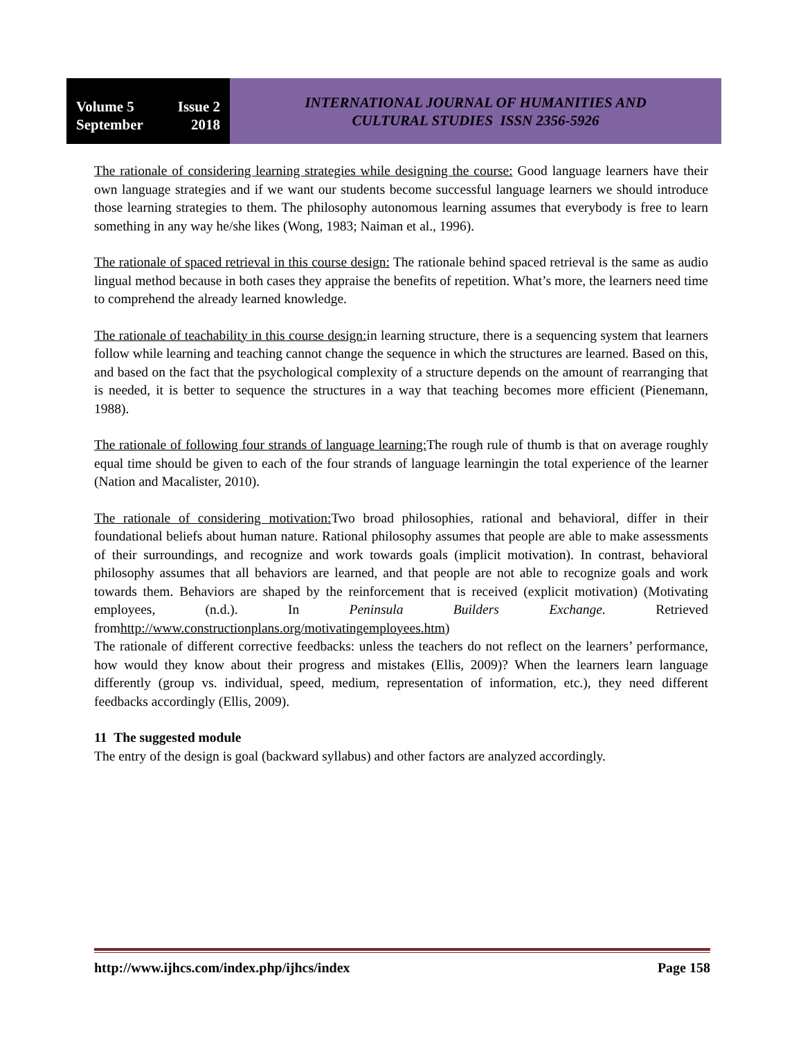Volume 5 Issue 2
September 2018
INTERNATIONAL JOURNAL OF HUMANITIES AND
CULTURAL STUDIES ISSN 2356-5926
The rationale of considering learning strategies while designing the course: Good language learners have their own language strategies and if we want our students become successful language learners we should introduce those learning strategies to them. The philosophy autonomous learning assumes that everybody is free to learn something in any way he/she likes (Wong, 1983; Naiman et al., 1996).
The rationale of spaced retrieval in this course design: The rationale behind spaced retrieval is the same as audio lingual method because in both cases they appraise the benefits of repetition. What’s more, the learners need time to comprehend the already learned knowledge.
The rationale of teachability in this course design: in learning structure, there is a sequencing system that learners follow while learning and teaching cannot change the sequence in which the structures are learned. Based on this, and based on the fact that the psychological complexity of a structure depends on the amount of rearranging that is needed, it is better to sequence the structures in a way that teaching becomes more efficient (Pienemann, 1988).
The rationale of following four strands of language learning: The rough rule of thumb is that on average roughly equal time should be given to each of the four strands of language learningin the total experience of the learner (Nation and Macalister, 2010).
The rationale of considering motivation: Two broad philosophies, rational and behavioral, differ in their foundational beliefs about human nature. Rational philosophy assumes that people are able to make assessments of their surroundings, and recognize and work towards goals (implicit motivation). In contrast, behavioral philosophy assumes that all behaviors are learned, and that people are not able to recognize goals and work towards them. Behaviors are shaped by the reinforcement that is received (explicit motivation) (Motivating employees, (n.d.). In Peninsula Builders Exchange. Retrieved fromhttp://www.constructionplans.org/motivatingemployees.htm)
The rationale of different corrective feedbacks: unless the teachers do not reflect on the learners’ performance, how would they know about their progress and mistakes (Ellis, 2009)? When the learners learn language differently (group vs. individual, speed, medium, representation of information, etc.), they need different feedbacks accordingly (Ellis, 2009).
11 The suggested module
The entry of the design is goal (backward syllabus) and other factors are analyzed accordingly.
http://www.ijhcs.com/index.php/ijhcs/index Page 158